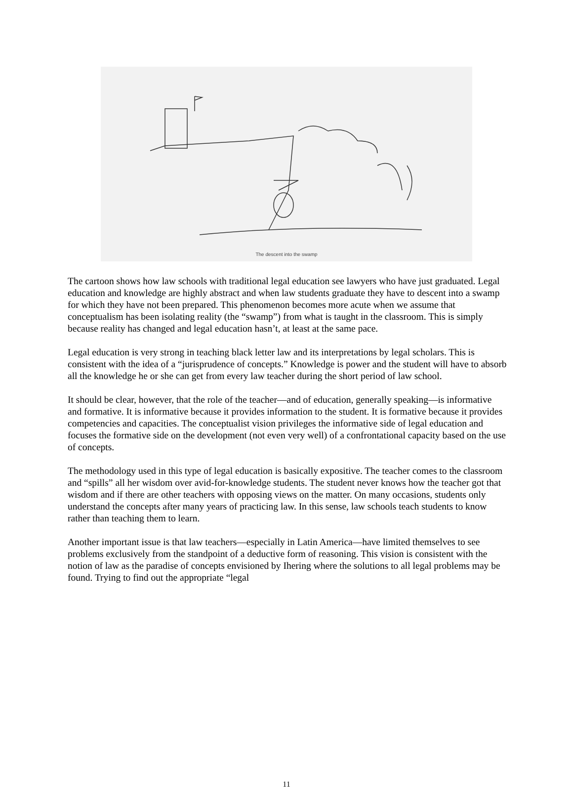The descent into the swamp
The cartoon shows how law schools with traditional legal education see lawyers who have just graduated. Legal education and knowledge are highly abstract and when law students graduate they have to descent into a swamp for which they have not been prepared. This phenomenon becomes more acute when we assume that conceptualism has been isolating reality (the “swamp”) from what is taught in the classroom. This is simply because reality has changed and legal education hasn’t, at least at the same pace.
Legal education is very strong in teaching black letter law and its interpretations by legal scholars. This is consistent with the idea of a “jurisprudence of concepts.” Knowledge is power and the student will have to absorb all the knowledge he or she can get from every law teacher during the short period of law school.
It should be clear, however, that the role of the teacher—and of education, generally speaking—is informative and formative. It is informative because it provides information to the student. It is formative because it provides competencies and capacities. The conceptualist vision privileges the informative side of legal education and focuses the formative side on the development (not even very well) of a confrontational capacity based on the use of concepts.
The methodology used in this type of legal education is basically expositive. The teacher comes to the classroom and “spills” all her wisdom over avid-for-knowledge students. The student never knows how the teacher got that wisdom and if there are other teachers with opposing views on the matter. On many occasions, students only understand the concepts after many years of practicing law. In this sense, law schools teach students to know rather than teaching them to learn.
Another important issue is that law teachers—especially in Latin America—have limited themselves to see problems exclusively from the standpoint of a deductive form of reasoning. This vision is consistent with the notion of law as the paradise of concepts envisioned by Ihering where the solutions to all legal problems may be found. Trying to find out the appropriate “legal
11